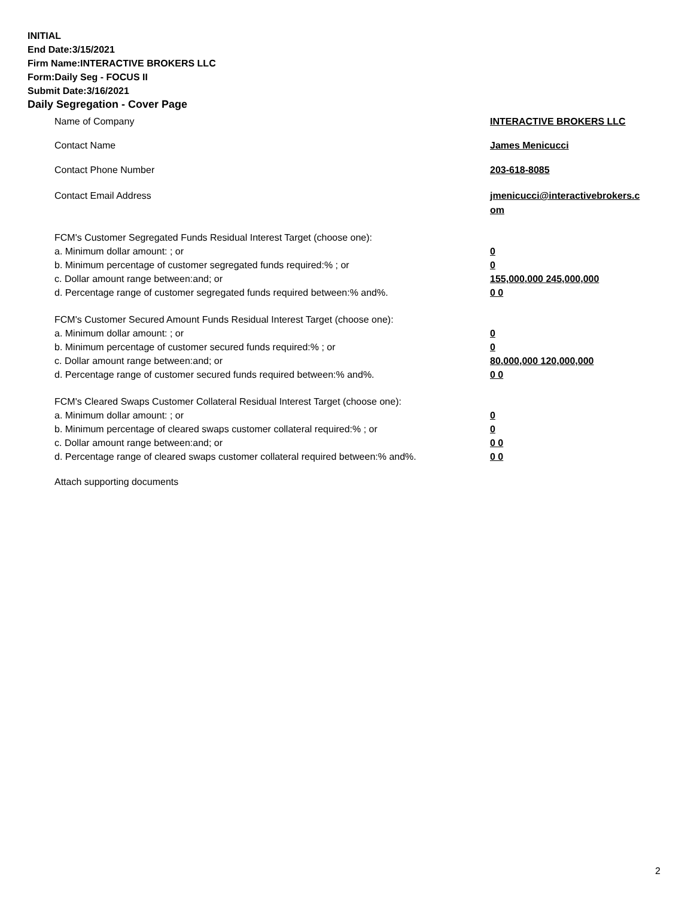INITIAL
End Date:3/15/2021
Firm Name:INTERACTIVE BROKERS LLC
Form:Daily Seg - FOCUS II
Submit Date:3/16/2021
Daily Segregation - Cover Page
Name of Company INTERACTIVE BROKERS LLC
Contact Name James Menicucci
Contact Phone Number 203-618-8085
Contact Email Address jmenicucci@interactivebrokers.c
om
FCM's Customer Segregated Funds Residual Interest Target (choose one):
a. Minimum dollar amount: ; or 0
b. Minimum percentage of customer segregated funds required:% ; or 0
c. Dollar amount range between:and; or 155,000,000 245,000,000
d. Percentage range of customer segregated funds required between:% and%. 0 0
FCM's Customer Secured Amount Funds Residual Interest Target (choose one):
a. Minimum dollar amount: ; or 0
b. Minimum percentage of customer secured funds required:% ; or 0
c. Dollar amount range between:and; or 80,000,000 120,000,000
d. Percentage range of customer secured funds required between:% and%. 0 0
FCM's Cleared Swaps Customer Collateral Residual Interest Target (choose one):
a. Minimum dollar amount: ; or 0
b. Minimum percentage of cleared swaps customer collateral required:% ; or 0
c. Dollar amount range between:and; or 0 0
d. Percentage range of cleared swaps customer collateral required between:% and%.
0 0
Attach supporting documents
2